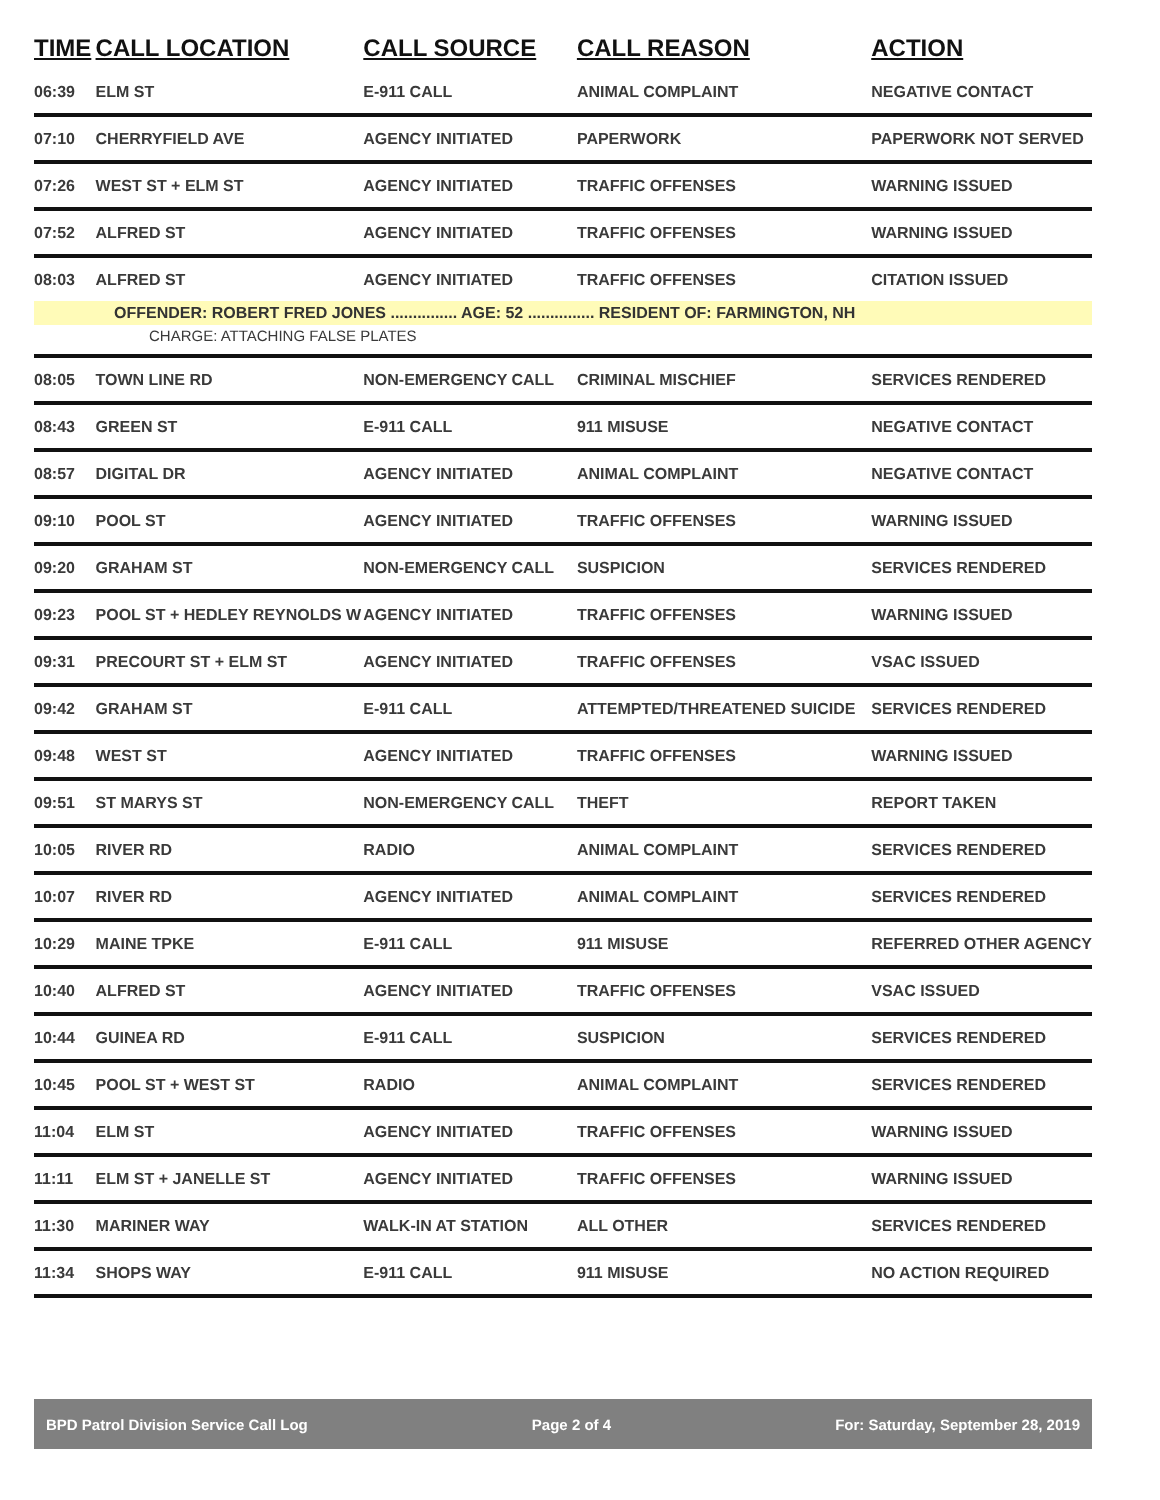| TIME | CALL LOCATION | CALL SOURCE | CALL REASON | ACTION |
| --- | --- | --- | --- | --- |
| 06:39 | ELM ST | E-911 CALL | ANIMAL COMPLAINT | NEGATIVE CONTACT |
| 07:10 | CHERRYFIELD AVE | AGENCY INITIATED | PAPERWORK | PAPERWORK NOT SERVED |
| 07:26 | WEST ST + ELM ST | AGENCY INITIATED | TRAFFIC OFFENSES | WARNING ISSUED |
| 07:52 | ALFRED ST | AGENCY INITIATED | TRAFFIC OFFENSES | WARNING ISSUED |
| 08:03 | ALFRED ST | AGENCY INITIATED | TRAFFIC OFFENSES | CITATION ISSUED |
| OFFENDER: ROBERT FRED JONES ............... AGE: 52 ............... RESIDENT OF: FARMINGTON, NH | | | | |
| CHARGE: ATTACHING FALSE PLATES | | | | |
| 08:05 | TOWN LINE RD | NON-EMERGENCY CALL | CRIMINAL MISCHIEF | SERVICES RENDERED |
| 08:43 | GREEN ST | E-911 CALL | 911 MISUSE | NEGATIVE CONTACT |
| 08:57 | DIGITAL DR | AGENCY INITIATED | ANIMAL COMPLAINT | NEGATIVE CONTACT |
| 09:10 | POOL ST | AGENCY INITIATED | TRAFFIC OFFENSES | WARNING ISSUED |
| 09:20 | GRAHAM ST | NON-EMERGENCY CALL | SUSPICION | SERVICES RENDERED |
| 09:23 | POOL ST + HEDLEY REYNOLDS W | AGENCY INITIATED | TRAFFIC OFFENSES | WARNING ISSUED |
| 09:31 | PRECOURT ST + ELM ST | AGENCY INITIATED | TRAFFIC OFFENSES | VSAC ISSUED |
| 09:42 | GRAHAM ST | E-911 CALL | ATTEMPTED/THREATENED SUICIDE | SERVICES RENDERED |
| 09:48 | WEST ST | AGENCY INITIATED | TRAFFIC OFFENSES | WARNING ISSUED |
| 09:51 | ST MARYS ST | NON-EMERGENCY CALL | THEFT | REPORT TAKEN |
| 10:05 | RIVER RD | RADIO | ANIMAL COMPLAINT | SERVICES RENDERED |
| 10:07 | RIVER RD | AGENCY INITIATED | ANIMAL COMPLAINT | SERVICES RENDERED |
| 10:29 | MAINE TPKE | E-911 CALL | 911 MISUSE | REFERRED OTHER AGENCY |
| 10:40 | ALFRED ST | AGENCY INITIATED | TRAFFIC OFFENSES | VSAC ISSUED |
| 10:44 | GUINEA RD | E-911 CALL | SUSPICION | SERVICES RENDERED |
| 10:45 | POOL ST + WEST ST | RADIO | ANIMAL COMPLAINT | SERVICES RENDERED |
| 11:04 | ELM ST | AGENCY INITIATED | TRAFFIC OFFENSES | WARNING ISSUED |
| 11:11 | ELM ST + JANELLE ST | AGENCY INITIATED | TRAFFIC OFFENSES | WARNING ISSUED |
| 11:30 | MARINER WAY | WALK-IN AT STATION | ALL OTHER | SERVICES RENDERED |
| 11:34 | SHOPS WAY | E-911 CALL | 911 MISUSE | NO ACTION REQUIRED |
BPD Patrol Division Service Call Log Page 2 of 4 For: Saturday, September 28, 2019